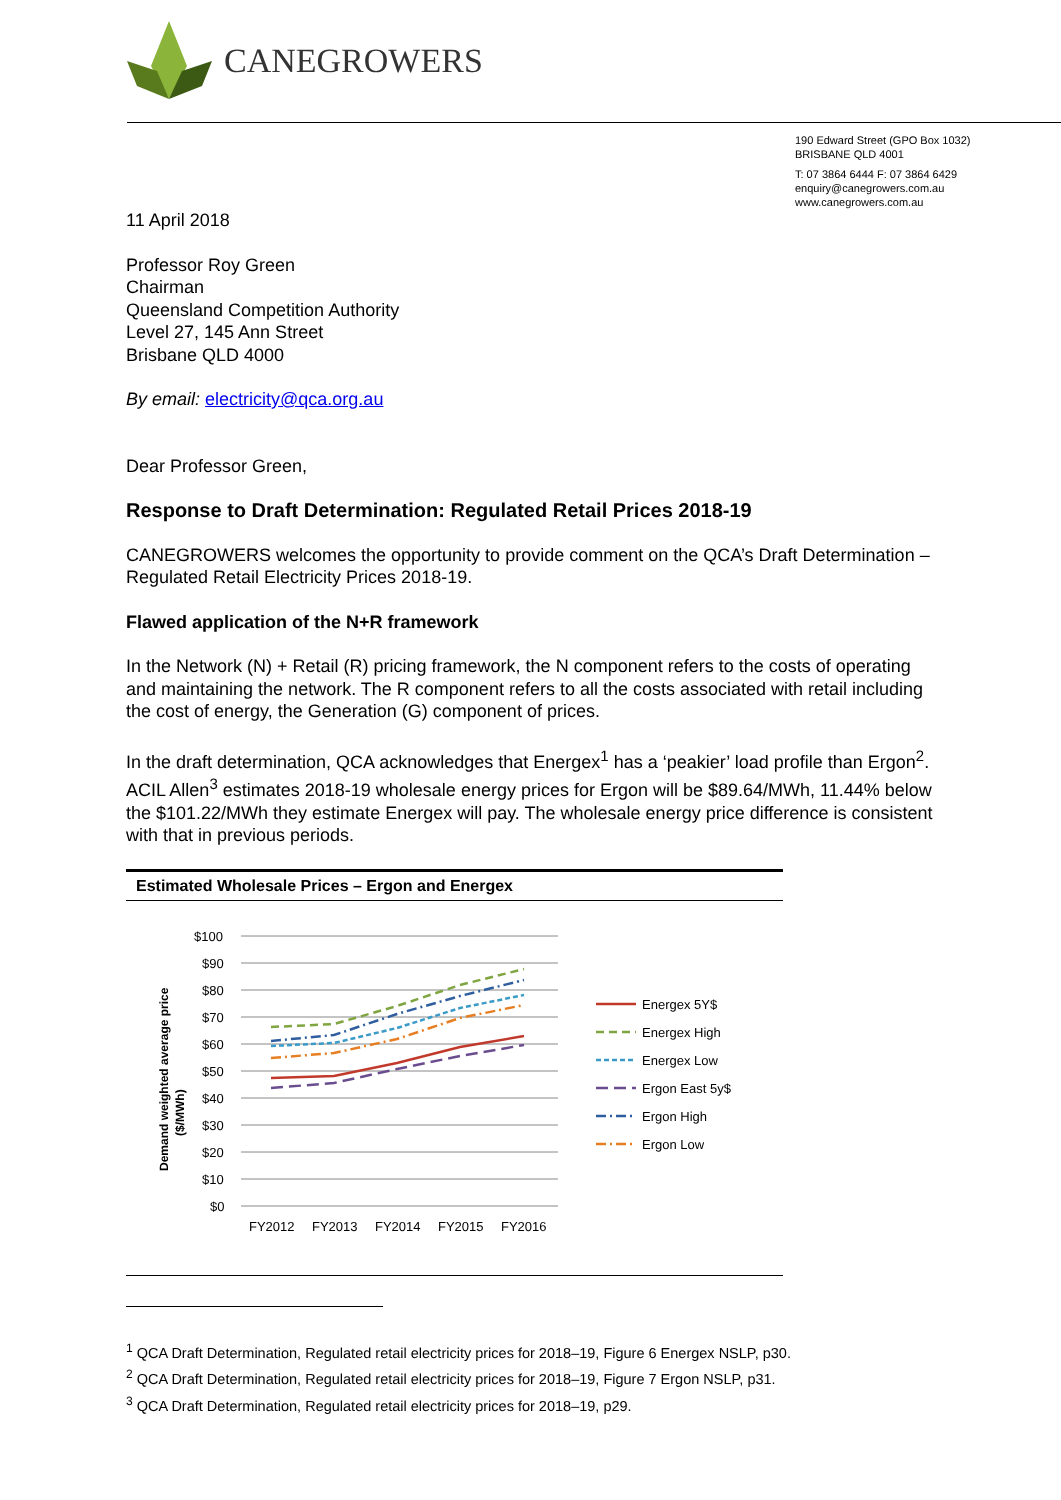CANEGROWERS
190 Edward Street (GPO Box 1032)
BRISBANE QLD 4001
T: 07 3864 6444 F: 07 3864 6429
enquiry@canegrowers.com.au
www.canegrowers.com.au
11 April 2018
Professor Roy Green
Chairman
Queensland Competition Authority
Level 27, 145 Ann Street
Brisbane QLD 4000
By email: electricity@qca.org.au
Dear Professor Green,
Response to Draft Determination: Regulated Retail Prices 2018-19
CANEGROWERS welcomes the opportunity to provide comment on the QCA’s Draft Determination – Regulated Retail Electricity Prices 2018-19.
Flawed application of the N+R framework
In the Network (N) + Retail (R) pricing framework, the N component refers to the costs of operating and maintaining the network. The R component refers to all the costs associated with retail including the cost of energy, the Generation (G) component of prices.
In the draft determination, QCA acknowledges that Energex<sup>1</sup> has a ‘peakier’ load profile than Ergon<sup>2</sup>. ACIL Allen<sup>3</sup> estimates 2018-19 wholesale energy prices for Ergon will be $89.64/MWh, 11.44% below the $101.22/MWh they estimate Energex will pay. The wholesale energy price difference is consistent with that in previous periods.
Estimated Wholesale Prices – Ergon and Energex
Demand weighted average price
($/MWh)
$100
$90
$80
$70
$60
$50
$40
$30
$20
$10
$0
FY2012
FY2013
FY2014
FY2015
FY2016
Energex 5Y$
Energex High
Energex Low
Ergon East 5y$
Ergon High
Ergon Low
<sup>1</sup> QCA Draft Determination, Regulated retail electricity prices for 2018–19, Figure 6 Energex NSLP, p30.
<sup>2</sup> QCA Draft Determination, Regulated retail electricity prices for 2018–19, Figure 7 Ergon NSLP, p31.
<sup>3</sup> QCA Draft Determination, Regulated retail electricity prices for 2018–19, p29.